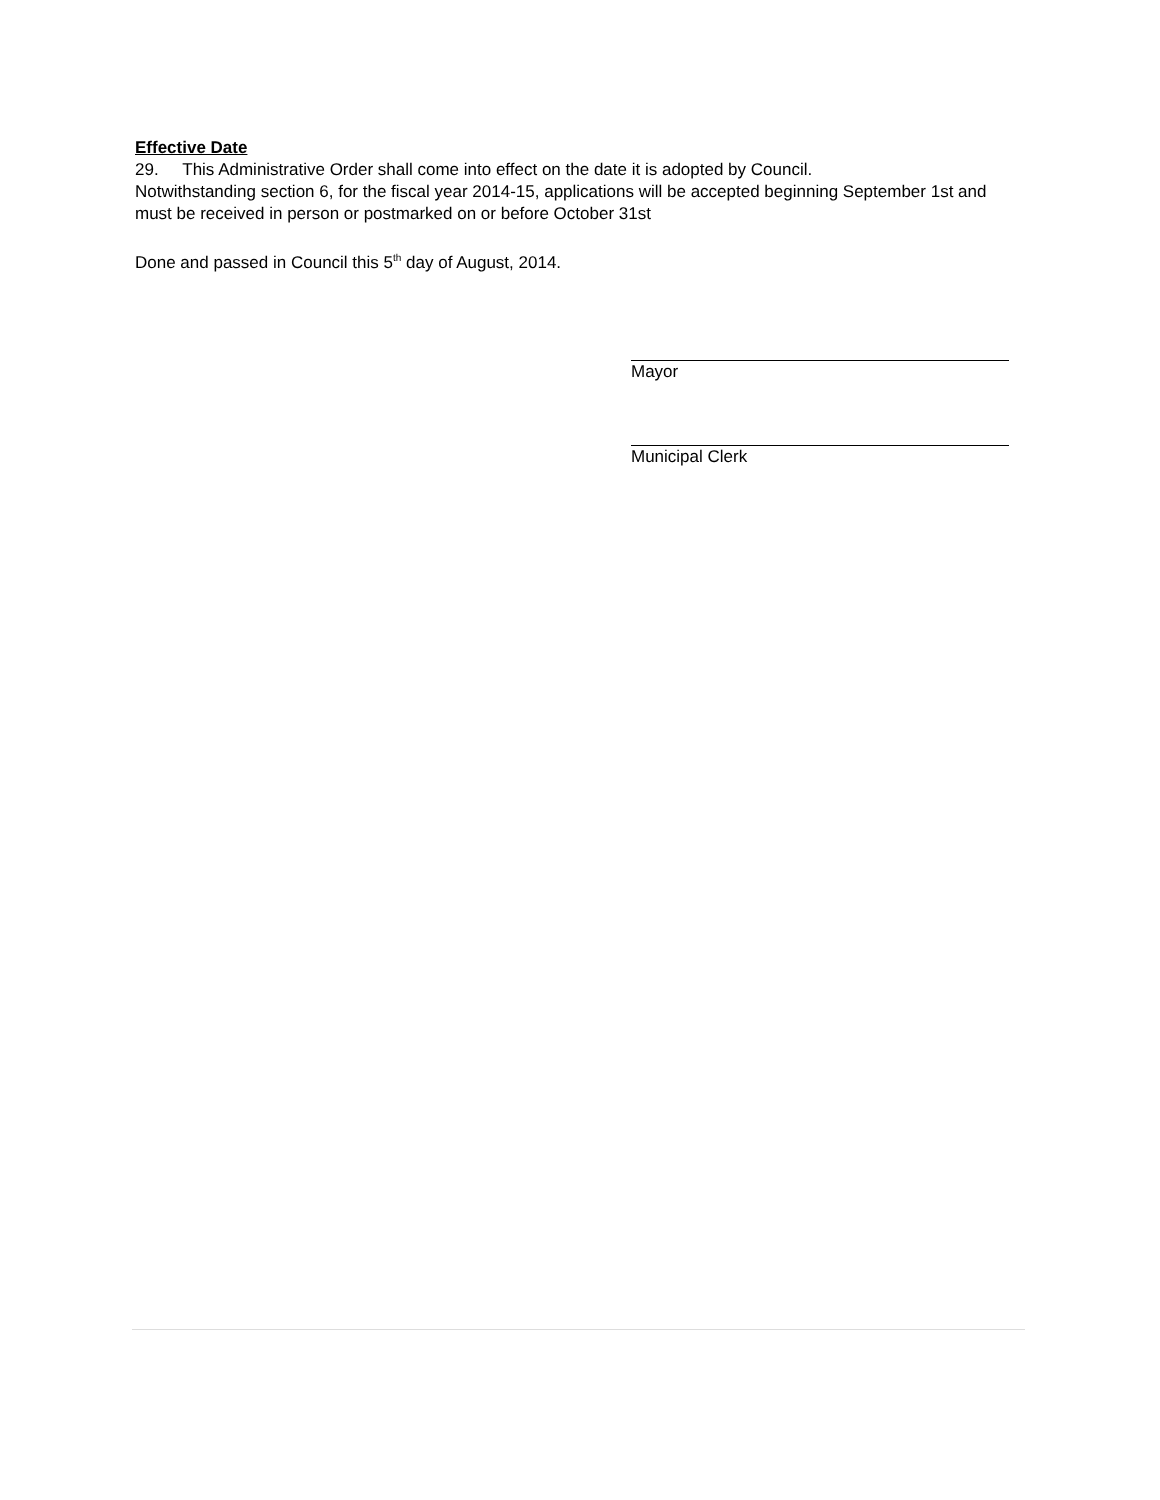Effective Date
29. This Administrative Order shall come into effect on the date it is adopted by Council.
Notwithstanding section 6, for the fiscal year 2014-15, applications will be accepted beginning September 1st and must be received in person or postmarked on or before October 31st
Done and passed in Council this 5<sup>th</sup> day of August, 2014.
Mayor
Municipal Clerk